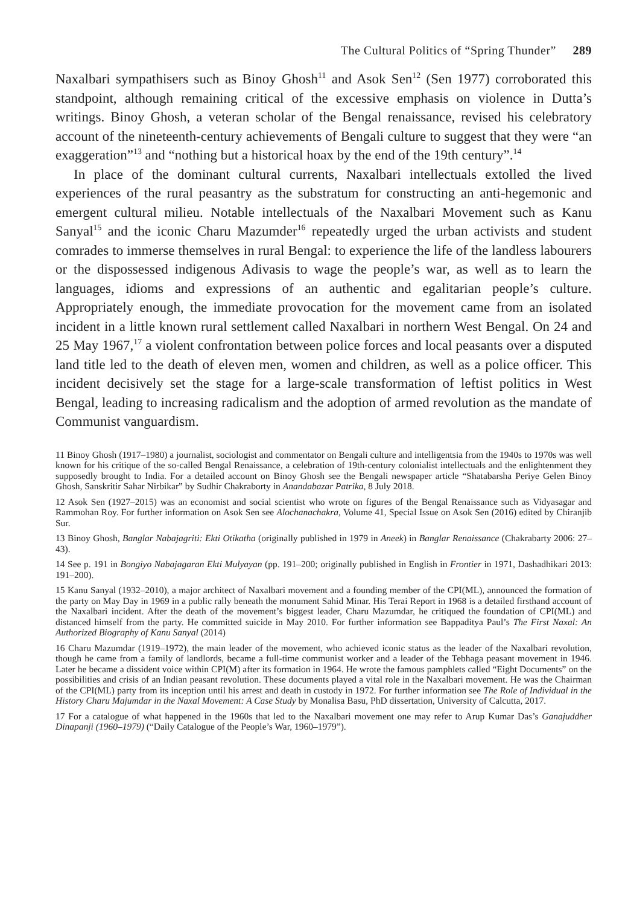The Cultural Politics of “Spring Thunder” 289
Naxalbari sympathisers such as Binoy Ghosh<sup>11</sup> and Asok Sen<sup>12</sup> (Sen 1977) corroborated this standpoint, although remaining critical of the excessive emphasis on violence in Dutta’s writings. Binoy Ghosh, a veteran scholar of the Bengal renaissance, revised his celebratory account of the nineteenth-century achievements of Bengali culture to suggest that they were “an exaggeration”<sup>13</sup> and “nothing but a historical hoax by the end of the 19th century”.<sup>14</sup>
In place of the dominant cultural currents, Naxalbari intellectuals extolled the lived experiences of the rural peasantry as the substratum for constructing an anti-hegemonic and emergent cultural milieu. Notable intellectuals of the Naxalbari Movement such as Kanu Sanyal<sup>15</sup> and the iconic Charu Mazumder<sup>16</sup> repeatedly urged the urban activists and student comrades to immerse themselves in rural Bengal: to experience the life of the landless labourers or the dispossessed indigenous Adivasis to wage the people’s war, as well as to learn the languages, idioms and expressions of an authentic and egalitarian people’s culture. Appropriately enough, the immediate provocation for the movement came from an isolated incident in a little known rural settlement called Naxalbari in northern West Bengal. On 24 and 25 May 1967,<sup>17</sup> a violent confrontation between police forces and local peasants over a disputed land title led to the death of eleven men, women and children, as well as a police officer. This incident decisively set the stage for a large-scale transformation of leftist politics in West Bengal, leading to increasing radicalism and the adoption of armed revolution as the mandate of Communist vanguardism.
11 Binoy Ghosh (1917–1980) a journalist, sociologist and commentator on Bengali culture and intelligentsia from the 1940s to 1970s was well known for his critique of the so-called Bengal Renaissance, a celebration of 19th-century colonialist intellectuals and the enlightenment they supposedly brought to India. For a detailed account on Binoy Ghosh see the Bengali newspaper article “Shatabarsha Periye Gelen Binoy Ghosh, Sanskritir Sahar Nirbikar” by Sudhir Chakraborty in Anandabazar Patrika, 8 July 2018.
12 Asok Sen (1927–2015) was an economist and social scientist who wrote on figures of the Bengal Renaissance such as Vidyasagar and Rammohan Roy. For further information on Asok Sen see Alochanachakra, Volume 41, Special Issue on Asok Sen (2016) edited by Chiranjib Sur.
13 Binoy Ghosh, Banglar Nabajagriti: Ekti Otikatha (originally published in 1979 in Aneek) in Banglar Renaissance (Chakrabarty 2006: 27–43).
14 See p. 191 in Bongiyo Nabajagaran Ekti Mulyayan (pp. 191–200; originally published in English in Frontier in 1971, Dashadhikari 2013: 191–200).
15 Kanu Sanyal (1932–2010), a major architect of Naxalbari movement and a founding member of the CPI(ML), announced the formation of the party on May Day in 1969 in a public rally beneath the monument Sahid Minar. His Terai Report in 1968 is a detailed firsthand account of the Naxalbari incident. After the death of the movement’s biggest leader, Charu Mazumdar, he critiqued the foundation of CPI(ML) and distanced himself from the party. He committed suicide in May 2010. For further information see Bappaditya Paul’s The First Naxal: An Authorized Biography of Kanu Sanyal (2014)
16 Charu Mazumdar (1919–1972), the main leader of the movement, who achieved iconic status as the leader of the Naxalbari revolution, though he came from a family of landlords, became a full-time communist worker and a leader of the Tebhaga peasant movement in 1946. Later he became a dissident voice within CPI(M) after its formation in 1964. He wrote the famous pamphlets called “Eight Documents” on the possibilities and crisis of an Indian peasant revolution. These documents played a vital role in the Naxalbari movement. He was the Chairman of the CPI(ML) party from its inception until his arrest and death in custody in 1972. For further information see The Role of Individual in the History Charu Majumdar in the Naxal Movement: A Case Study by Monalisa Basu, PhD dissertation, University of Calcutta, 2017.
17 For a catalogue of what happened in the 1960s that led to the Naxalbari movement one may refer to Arup Kumar Das’s Ganajuddher Dinapanji (1960–1979) (“Daily Catalogue of the People’s War, 1960–1979”).